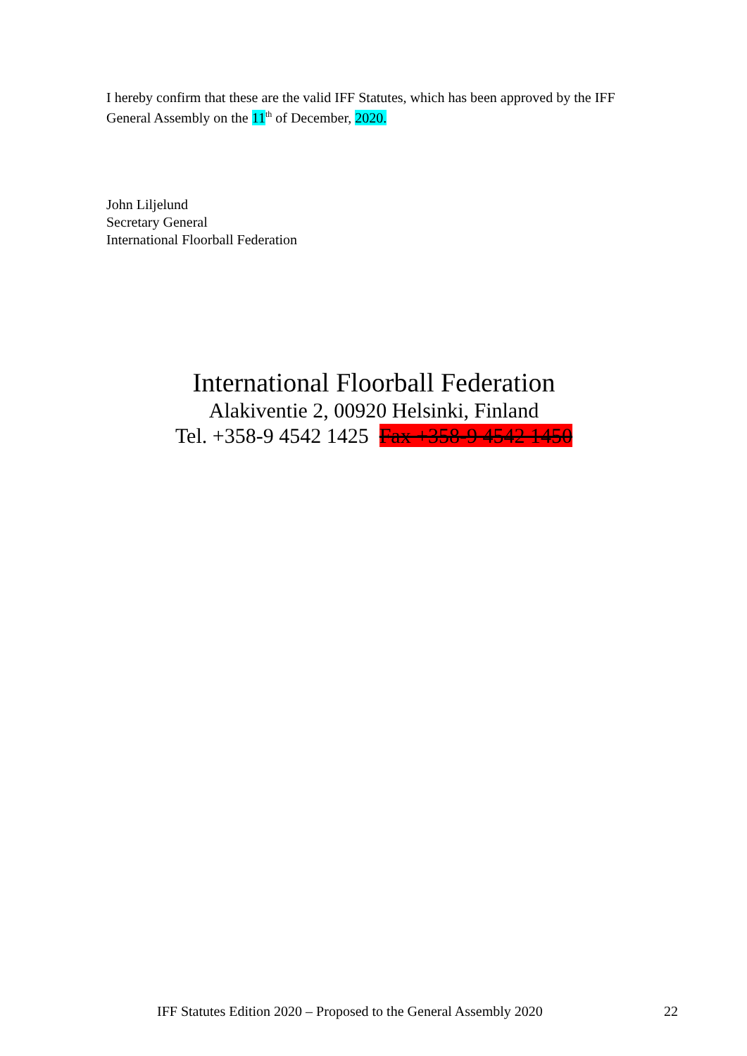I hereby confirm that these are the valid IFF Statutes, which has been approved by the IFF General Assembly on the 11<sup>th</sup> of December, 2020.
John Liljelund
Secretary General
International Floorball Federation
International Floorball Federation
Alakiventie 2, 00920 Helsinki, Finland
Tel. +358-9 4542 1425 Fax +358-9 4542 1450
IFF Statutes Edition 2020 – Proposed to the General Assembly 2020 22